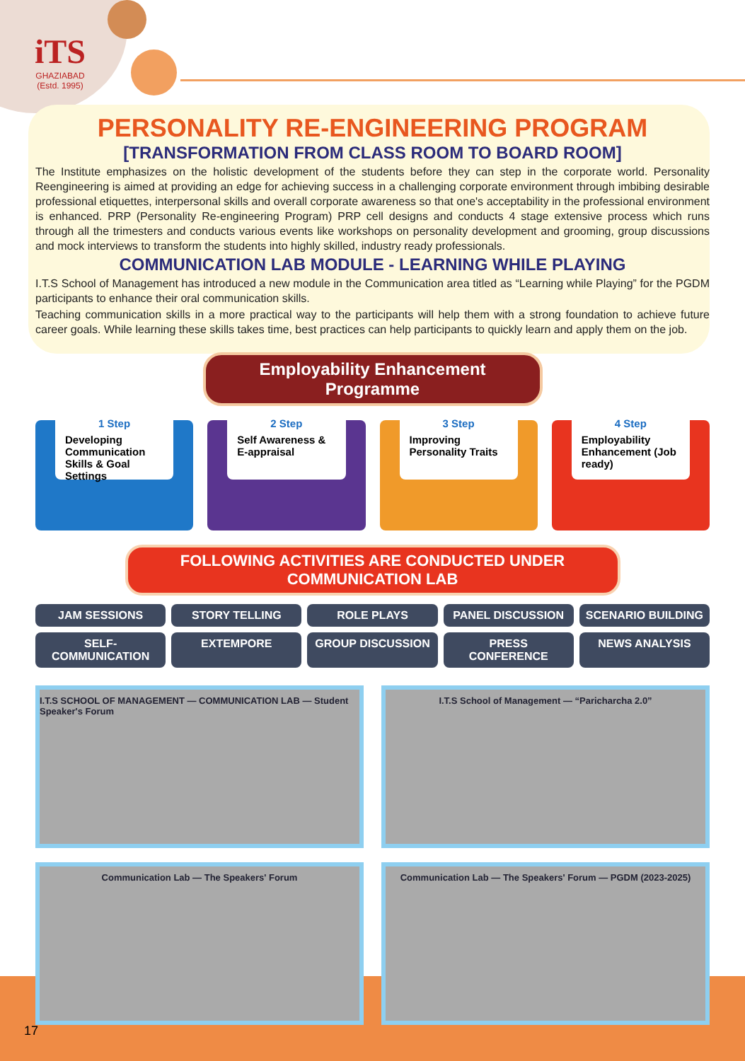iTS
GHAZIABAD
(Estd. 1995)
PERSONALITY RE-ENGINEERING PROGRAM
[TRANSFORMATION FROM CLASS ROOM TO BOARD ROOM]
The Institute emphasizes on the holistic development of the students before they can step in the corporate world. Personality Reengineering is aimed at providing an edge for achieving success in a challenging corporate environment through imbibing desirable professional etiquettes, interpersonal skills and overall corporate awareness so that one's acceptability in the professional environment is enhanced. PRP (Personality Re-engineering Program) PRP cell designs and conducts 4 stage extensive process which runs through all the trimesters and conducts various events like workshops on personality development and grooming, group discussions and mock interviews to transform the students into highly skilled, industry ready professionals.
COMMUNICATION LAB MODULE - LEARNING WHILE PLAYING
I.T.S School of Management has introduced a new module in the Communication area titled as “Learning while Playing” for the PGDM participants to enhance their oral communication skills.
Teaching communication skills in a more practical way to the participants will help them with a strong foundation to achieve future career goals. While learning these skills takes time, best practices can help participants to quickly learn and apply them on the job.
Employability Enhancement Programme
1 Step
Developing Communication Skills & Goal Settings
2 Step
Self Awareness & E-appraisal
3 Step
Improving Personality Traits
4 Step
Employability Enhancement (Job ready)
FOLLOWING ACTIVITIES ARE CONDUCTED UNDER COMMUNICATION LAB
JAM SESSIONS STORY TELLING ROLE PLAYS PANEL DISCUSSION SCENARIO BUILDING SELF-COMMUNICATION EXTEMPORE GROUP DISCUSSION PRESS CONFERENCE NEWS ANALYSIS
I.T.S SCHOOL OF MANAGEMENT — COMMUNICATION LAB — Student Speaker's Forum
I.T.S School of Management — “Paricharcha 2.0”
Communication Lab — The Speakers' Forum
Communication Lab — The Speakers' Forum — PGDM (2023-2025)
17